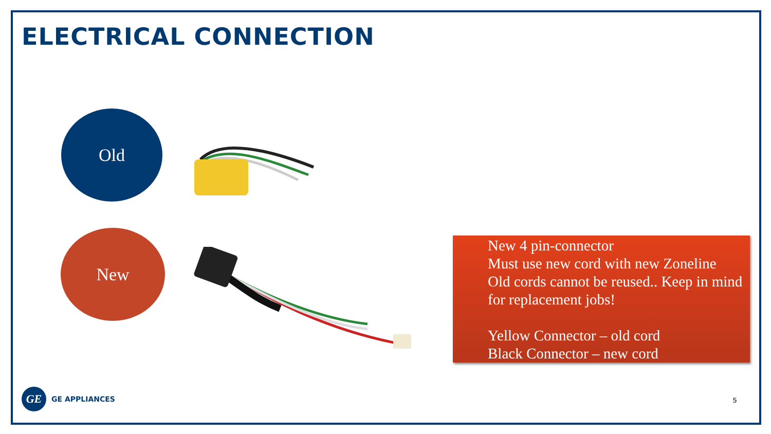ELECTRICAL CONNECTION
Old
New
New 4 pin-connector
Must use new cord with new Zoneline
Old cords cannot be reused.. Keep in mind for replacement jobs!
Yellow Connector – old cord
Black Connector – new cord
GE
GE APPLIANCES
5